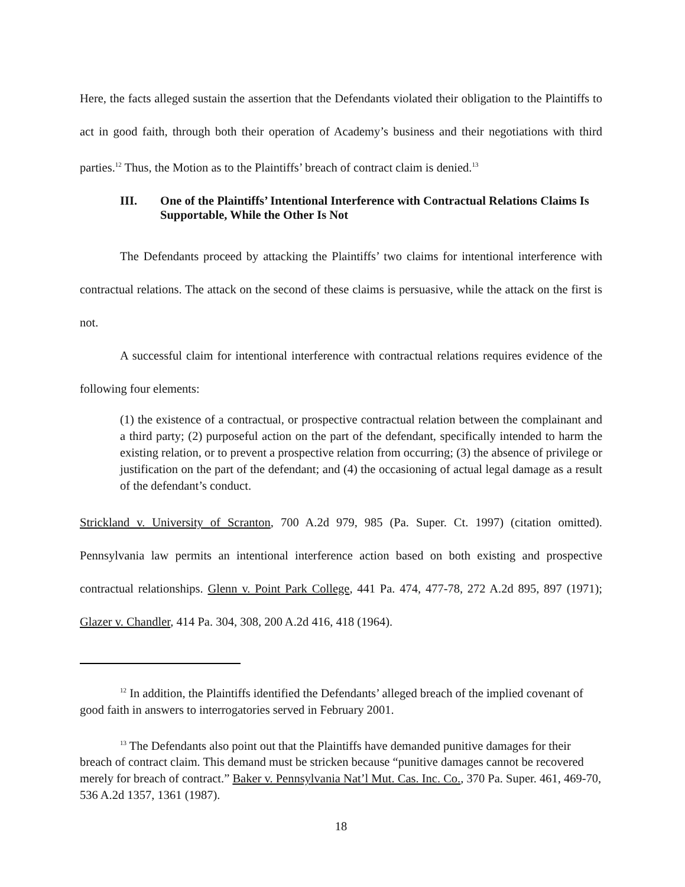Here, the facts alleged sustain the assertion that the Defendants violated their obligation to the Plaintiffs to act in good faith, through both their operation of Academy’s business and their negotiations with third parties.<sup>12</sup> Thus, the Motion as to the Plaintiffs’ breach of contract claim is denied.<sup>13</sup>
III. One of the Plaintiffs’ Intentional Interference with Contractual Relations Claims Is Supportable, While the Other Is Not
The Defendants proceed by attacking the Plaintiffs’ two claims for intentional interference with contractual relations. The attack on the second of these claims is persuasive, while the attack on the first is not.
A successful claim for intentional interference with contractual relations requires evidence of the following four elements:
(1) the existence of a contractual, or prospective contractual relation between the complainant and a third party; (2) purposeful action on the part of the defendant, specifically intended to harm the existing relation, or to prevent a prospective relation from occurring; (3) the absence of privilege or justification on the part of the defendant; and (4) the occasioning of actual legal damage as a result of the defendant’s conduct.
Strickland v. University of Scranton, 700 A.2d 979, 985 (Pa. Super. Ct. 1997) (citation omitted). Pennsylvania law permits an intentional interference action based on both existing and prospective contractual relationships. Glenn v. Point Park College, 441 Pa. 474, 477-78, 272 A.2d 895, 897 (1971); Glazer v. Chandler, 414 Pa. 304, 308, 200 A.2d 416, 418 (1964).
<sup>12</sup> In addition, the Plaintiffs identified the Defendants’ alleged breach of the implied covenant of good faith in answers to interrogatories served in February 2001.
<sup>13</sup> The Defendants also point out that the Plaintiffs have demanded punitive damages for their breach of contract claim. This demand must be stricken because “punitive damages cannot be recovered merely for breach of contract.” Baker v. Pennsylvania Nat’l Mut. Cas. Inc. Co., 370 Pa. Super. 461, 469-70, 536 A.2d 1357, 1361 (1987).
18